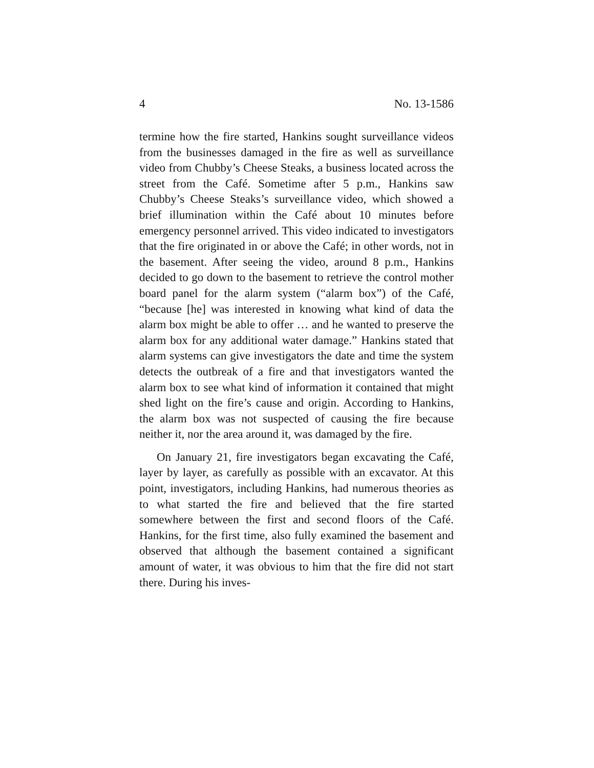4 No. 13-1586
termine how the fire started, Hankins sought surveillance videos from the businesses damaged in the fire as well as surveillance video from Chubby’s Cheese Steaks, a business located across the street from the Café. Sometime after 5 p.m., Hankins saw Chubby’s Cheese Steaks’s surveillance video, which showed a brief illumination within the Café about 10 minutes before emergency personnel arrived. This video indicated to investigators that the fire originated in or above the Café; in other words, not in the basement. After seeing the video, around 8 p.m., Hankins decided to go down to the basement to retrieve the control mother board panel for the alarm system (“alarm box”) of the Café, “because [he] was interested in knowing what kind of data the alarm box might be able to offer … and he wanted to preserve the alarm box for any additional water damage.” Hankins stated that alarm systems can give investigators the date and time the system detects the outbreak of a fire and that investigators wanted the alarm box to see what kind of information it contained that might shed light on the fire’s cause and origin. According to Hankins, the alarm box was not suspected of causing the fire because neither it, nor the area around it, was damaged by the fire.
On January 21, fire investigators began excavating the Café, layer by layer, as carefully as possible with an excavator. At this point, investigators, including Hankins, had numerous theories as to what started the fire and believed that the fire started somewhere between the first and second floors of the Café. Hankins, for the first time, also fully examined the basement and observed that although the basement contained a significant amount of water, it was obvious to him that the fire did not start there. During his inves-